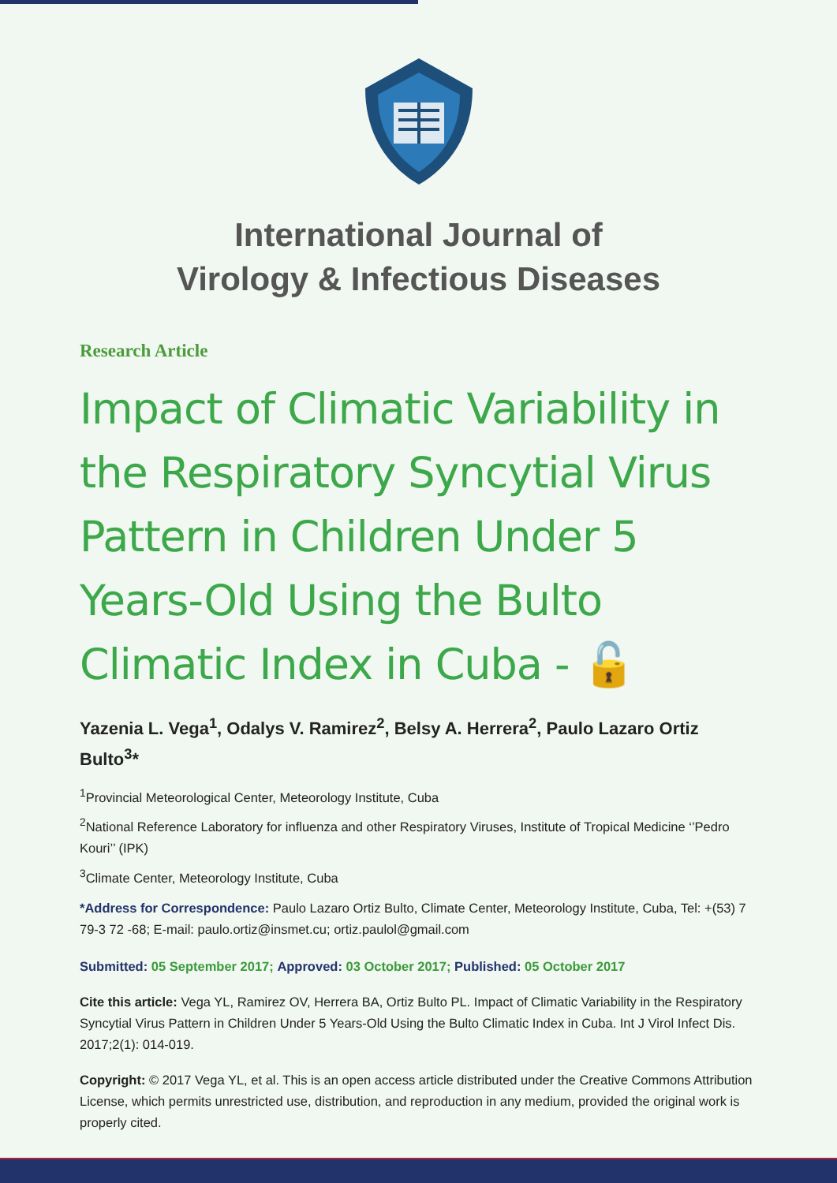International Journal of
Virology & Infectious Diseases
Research Article
Impact of Climatic Variability in the Respiratory Syncytial Virus Pattern in Children Under 5 Years-Old Using the Bulto Climatic Index in Cuba - 🔓
Yazenia L. Vega<sup>1</sup>, Odalys V. Ramirez<sup>2</sup>, Belsy A. Herrera<sup>2</sup>, Paulo Lazaro Ortiz Bulto<sup>3</sup>*
<sup>1</sup> Provincial Meteorological Center, Meteorology Institute, Cuba
<sup>2</sup> National Reference Laboratory for influenza and other Respiratory Viruses, Institute of Tropical Medicine ‘’Pedro Kouri’’ (IPK)
<sup>3</sup> Climate Center, Meteorology Institute, Cuba
*Address for Correspondence: Paulo Lazaro Ortiz Bulto, Climate Center, Meteorology Institute, Cuba, Tel: +(53) 7 79-3 72 -68; E-mail: paulo.ortiz@insmet.cu; ortiz.paulol@gmail.com
Submitted: 05 September 2017; Approved: 03 October 2017; Published: 05 October 2017
Cite this article: Vega YL, Ramirez OV, Herrera BA, Ortiz Bulto PL. Impact of Climatic Variability in the Respiratory Syncytial Virus Pattern in Children Under 5 Years-Old Using the Bulto Climatic Index in Cuba. Int J Virol Infect Dis. 2017;2(1): 014-019.
Copyright: © 2017 Vega YL, et al. This is an open access article distributed under the Creative Commons Attribution License, which permits unrestricted use, distribution, and reproduction in any medium, provided the original work is properly cited.